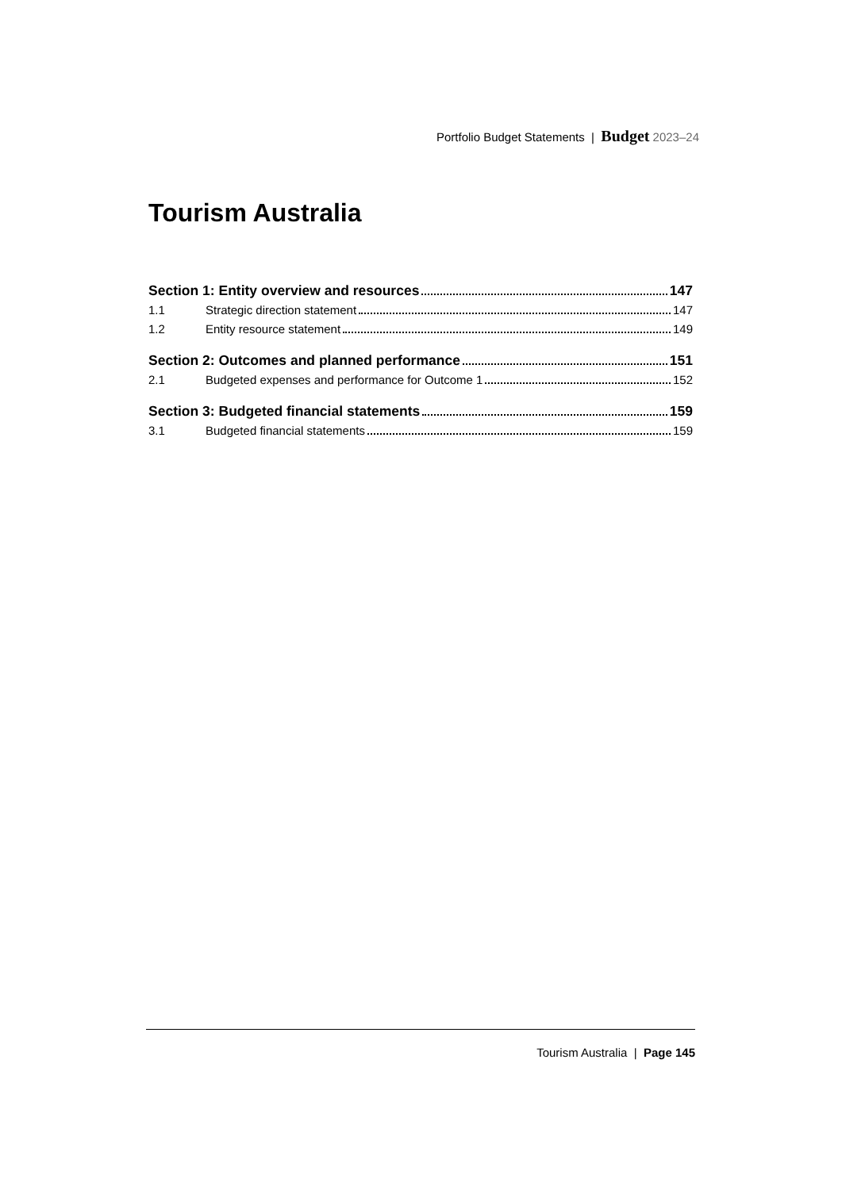Portfolio Budget Statements | Budget 2023–24
Tourism Australia
Section 1: Entity overview and resources 147
1.1 Strategic direction statement 147
1.2 Entity resource statement 149
Section 2: Outcomes and planned performance 151
2.1 Budgeted expenses and performance for Outcome 1 152
Section 3: Budgeted financial statements 159
3.1 Budgeted financial statements 159
Tourism Australia | Page 145